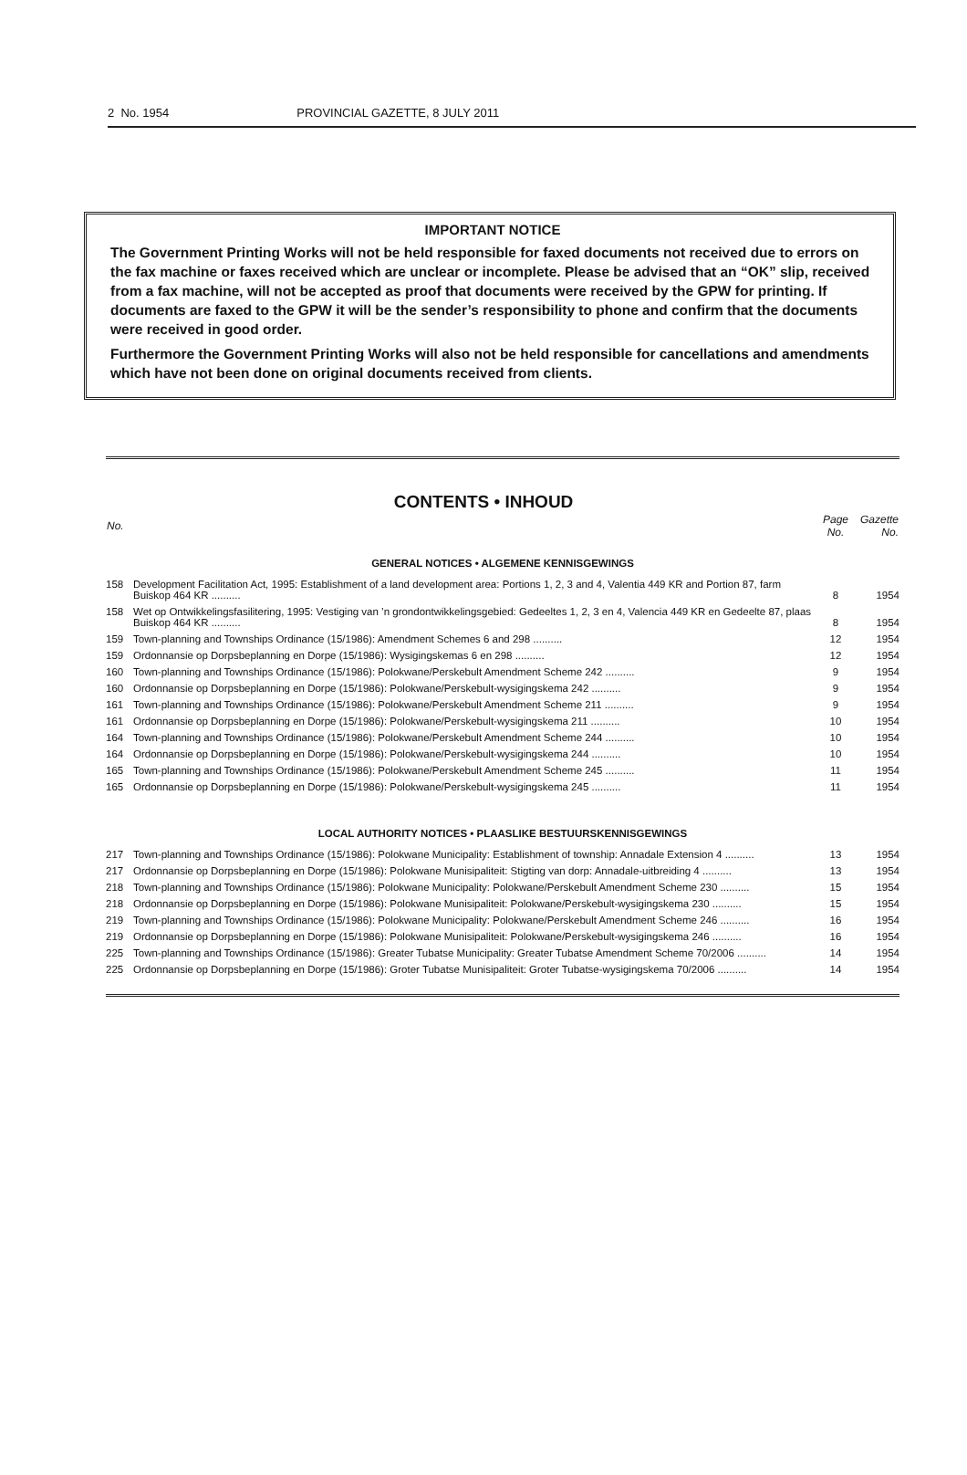2 No. 1954 PROVINCIAL GAZETTE, 8 JULY 2011
IMPORTANT NOTICE
The Government Printing Works will not be held responsible for faxed documents not received due to errors on the fax machine or faxes received which are unclear or incomplete. Please be advised that an “OK” slip, received from a fax machine, will not be accepted as proof that documents were received by the GPW for printing. If documents are faxed to the GPW it will be the sender’s responsibility to phone and confirm that the documents were received in good order.
Furthermore the Government Printing Works will also not be held responsible for cancellations and amendments which have not been done on original documents received from clients.
CONTENTS • INHOUD
| No. | | Page No. | Gazette No. |
| --- | --- | --- | --- |
| GENERAL NOTICES • ALGEMENE KENNISGEWINGS | | | |
| 158 | Development Facilitation Act, 1995: Establishment of a land development area: Portions 1, 2, 3 and 4, Valentia 449 KR and Portion 87, farm Buiskop 464 KR .......... | 8 | 1954 |
| 158 | Wet op Ontwikkelingsfasilitering, 1995: Vestiging van ’n grondontwikkelingsgebied: Gedeeltes 1, 2, 3 en 4, Valencia 449 KR en Gedeelte 87, plaas Buiskop 464 KR .......... | 8 | 1954 |
| 159 | Town-planning and Townships Ordinance (15/1986): Amendment Schemes 6 and 298 .......... | 12 | 1954 |
| 159 | Ordonnansie op Dorpsbeplanning en Dorpe (15/1986): Wysigingskemas 6 en 298 .......... | 12 | 1954 |
| 160 | Town-planning and Townships Ordinance (15/1986): Polokwane/Perskebult Amendment Scheme 242 .......... | 9 | 1954 |
| 160 | Ordonnansie op Dorpsbeplanning en Dorpe (15/1986): Polokwane/Perskebult-wysigingskema 242 .......... | 9 | 1954 |
| 161 | Town-planning and Townships Ordinance (15/1986): Polokwane/Perskebult Amendment Scheme 211 .......... | 9 | 1954 |
| 161 | Ordonnansie op Dorpsbeplanning en Dorpe (15/1986): Polokwane/Perskebult-wysigingskema 211 .......... | 10 | 1954 |
| 164 | Town-planning and Townships Ordinance (15/1986): Polokwane/Perskebult Amendment Scheme 244 .......... | 10 | 1954 |
| 164 | Ordonnansie op Dorpsbeplanning en Dorpe (15/1986): Polokwane/Perskebult-wysigingskema 244 .......... | 10 | 1954 |
| 165 | Town-planning and Townships Ordinance (15/1986): Polokwane/Perskebult Amendment Scheme 245 .......... | 11 | 1954 |
| 165 | Ordonnansie op Dorpsbeplanning en Dorpe (15/1986): Polokwane/Perskebult-wysigingskema 245 .......... | 11 | 1954 |
| LOCAL AUTHORITY NOTICES • PLAASLIKE BESTUURSKENNISGEWINGS | | | |
| 217 | Town-planning and Townships Ordinance (15/1986): Polokwane Municipality: Establishment of township: Annadale Extension 4 .......... | 13 | 1954 |
| 217 | Ordonnansie op Dorpsbeplanning en Dorpe (15/1986): Polokwane Munisipaliteit: Stigting van dorp: Annadale-uitbreiding 4 .......... | 13 | 1954 |
| 218 | Town-planning and Townships Ordinance (15/1986): Polokwane Municipality: Polokwane/Perskebult Amendment Scheme 230 .......... | 15 | 1954 |
| 218 | Ordonnansie op Dorpsbeplanning en Dorpe (15/1986): Polokwane Munisipaliteit: Polokwane/Perskebult-wysigingskema 230 .......... | 15 | 1954 |
| 219 | Town-planning and Townships Ordinance (15/1986): Polokwane Municipality: Polokwane/Perskebult Amendment Scheme 246 .......... | 16 | 1954 |
| 219 | Ordonnansie op Dorpsbeplanning en Dorpe (15/1986): Polokwane Munisipaliteit: Polokwane/Perskebult-wysigingskema 246 .......... | 16 | 1954 |
| 225 | Town-planning and Townships Ordinance (15/1986): Greater Tubatse Municipality: Greater Tubatse Amendment Scheme 70/2006 .......... | 14 | 1954 |
| 225 | Ordonnansie op Dorpsbeplanning en Dorpe (15/1986): Groter Tubatse Munisipaliteit: Groter Tubatse-wysigingskema 70/2006 .......... | 14 | 1954 |